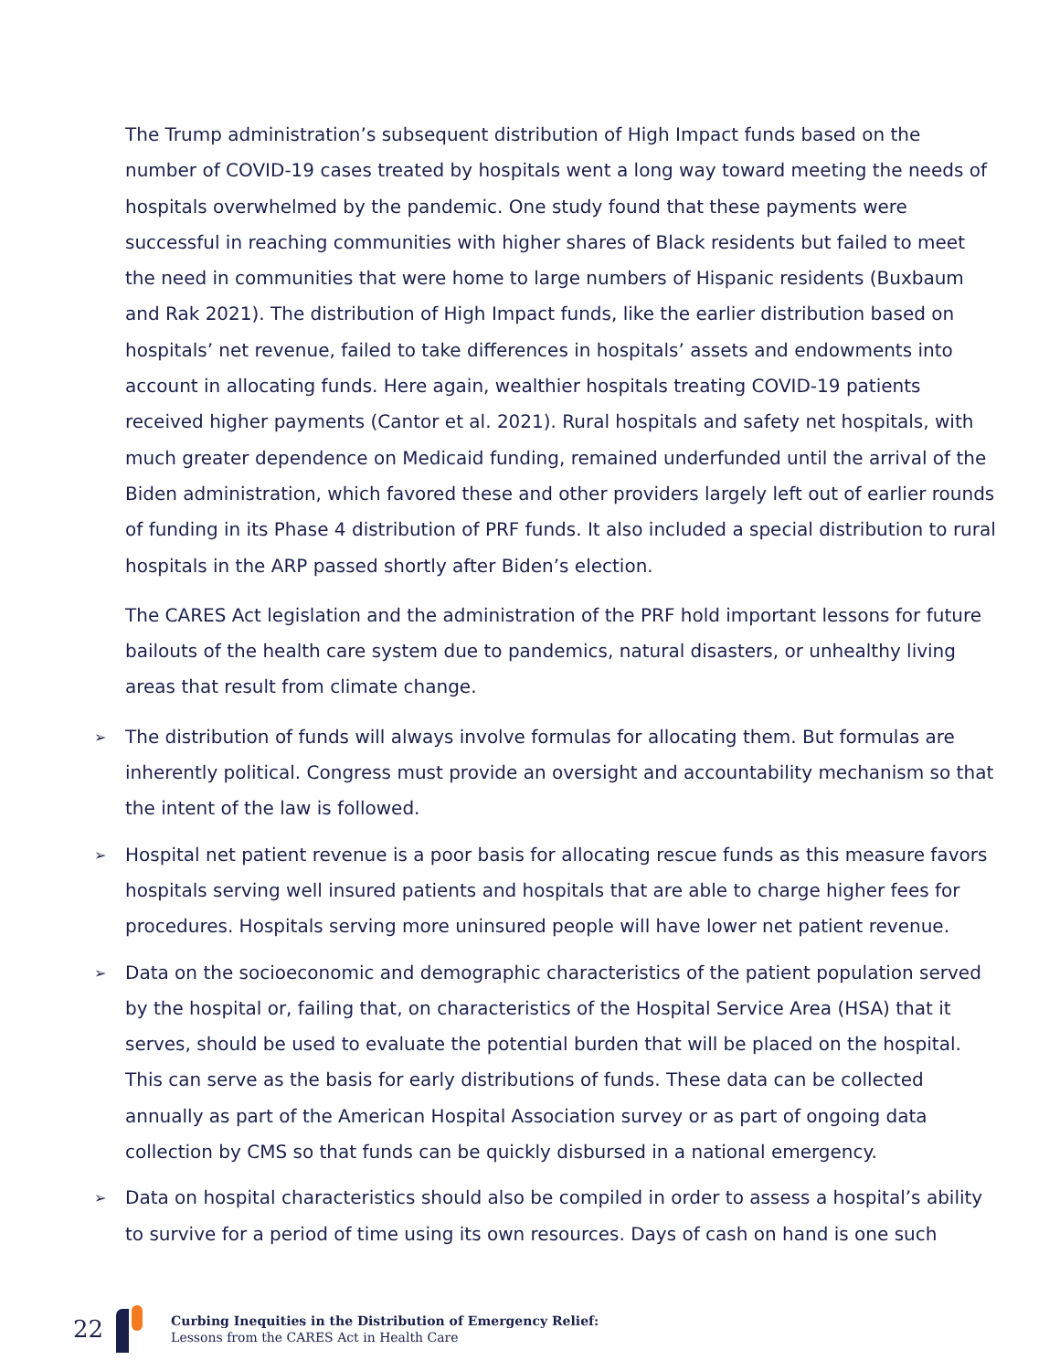The Trump administration’s subsequent distribution of High Impact funds based on the number of COVID-19 cases treated by hospitals went a long way toward meeting the needs of hospitals overwhelmed by the pandemic. One study found that these payments were successful in reaching communities with higher shares of Black residents but failed to meet the need in communities that were home to large numbers of Hispanic residents (Buxbaum and Rak 2021). The distribution of High Impact funds, like the earlier distribution based on hospitals’ net revenue, failed to take differences in hospitals’ assets and endowments into account in allocating funds. Here again, wealthier hospitals treating COVID-19 patients received higher payments (Cantor et al. 2021). Rural hospitals and safety net hospitals, with much greater dependence on Medicaid funding, remained underfunded until the arrival of the Biden administration, which favored these and other providers largely left out of earlier rounds of funding in its Phase 4 distribution of PRF funds. It also included a special distribution to rural hospitals in the ARP passed shortly after Biden’s election.
The CARES Act legislation and the administration of the PRF hold important lessons for future bailouts of the health care system due to pandemics, natural disasters, or unhealthy living areas that result from climate change.
➢ The distribution of funds will always involve formulas for allocating them. But formulas are inherently political. Congress must provide an oversight and accountability mechanism so that the intent of the law is followed.
➢ Hospital net patient revenue is a poor basis for allocating rescue funds as this measure favors hospitals serving well insured patients and hospitals that are able to charge higher fees for procedures. Hospitals serving more uninsured people will have lower net patient revenue.
➢ Data on the socioeconomic and demographic characteristics of the patient population served by the hospital or, failing that, on characteristics of the Hospital Service Area (HSA) that it serves, should be used to evaluate the potential burden that will be placed on the hospital. This can serve as the basis for early distributions of funds. These data can be collected annually as part of the American Hospital Association survey or as part of ongoing data collection by CMS so that funds can be quickly disbursed in a national emergency.
➢ Data on hospital characteristics should also be compiled in order to assess a hospital’s ability to survive for a period of time using its own resources. Days of cash on hand is one such
22
Curbing Inequities in the Distribution of Emergency Relief:
Lessons from the CARES Act in Health Care